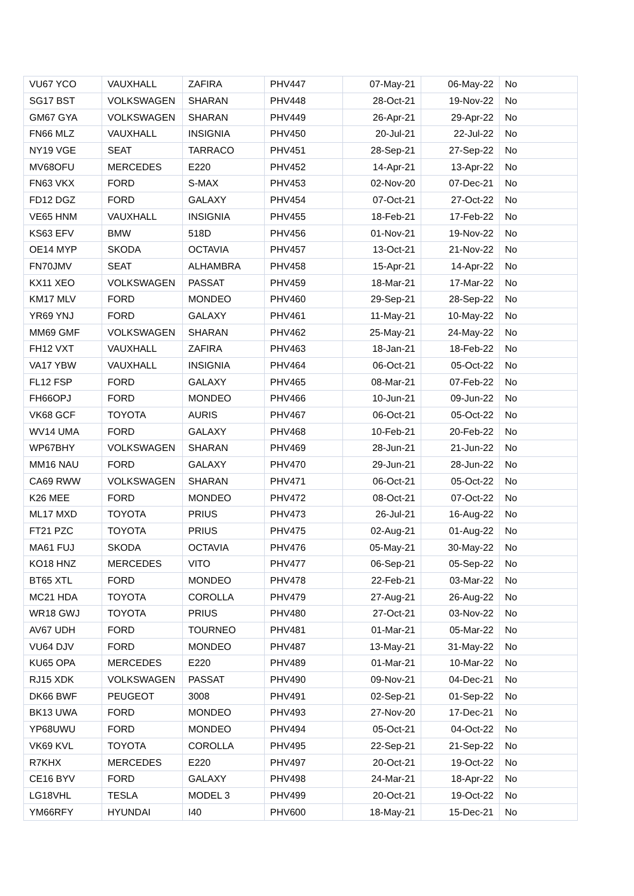| VU67 YCO | VAUXHALL | ZAFIRA | PHV447 | 07-May-21 | 06-May-22 | No |
| SG17 BST | VOLKSWAGEN | SHARAN | PHV448 | 28-Oct-21 | 19-Nov-22 | No |
| GM67 GYA | VOLKSWAGEN | SHARAN | PHV449 | 26-Apr-21 | 29-Apr-22 | No |
| FN66 MLZ | VAUXHALL | INSIGNIA | PHV450 | 20-Jul-21 | 22-Jul-22 | No |
| NY19 VGE | SEAT | TARRACO | PHV451 | 28-Sep-21 | 27-Sep-22 | No |
| MV68OFU | MERCEDES | E220 | PHV452 | 14-Apr-21 | 13-Apr-22 | No |
| FN63 VKX | FORD | S-MAX | PHV453 | 02-Nov-20 | 07-Dec-21 | No |
| FD12 DGZ | FORD | GALAXY | PHV454 | 07-Oct-21 | 27-Oct-22 | No |
| VE65 HNM | VAUXHALL | INSIGNIA | PHV455 | 18-Feb-21 | 17-Feb-22 | No |
| KS63 EFV | BMW | 518D | PHV456 | 01-Nov-21 | 19-Nov-22 | No |
| OE14 MYP | SKODA | OCTAVIA | PHV457 | 13-Oct-21 | 21-Nov-22 | No |
| FN70JMV | SEAT | ALHAMBRA | PHV458 | 15-Apr-21 | 14-Apr-22 | No |
| KX11 XEO | VOLKSWAGEN | PASSAT | PHV459 | 18-Mar-21 | 17-Mar-22 | No |
| KM17 MLV | FORD | MONDEO | PHV460 | 29-Sep-21 | 28-Sep-22 | No |
| YR69 YNJ | FORD | GALAXY | PHV461 | 11-May-21 | 10-May-22 | No |
| MM69 GMF | VOLKSWAGEN | SHARAN | PHV462 | 25-May-21 | 24-May-22 | No |
| FH12 VXT | VAUXHALL | ZAFIRA | PHV463 | 18-Jan-21 | 18-Feb-22 | No |
| VA17 YBW | VAUXHALL | INSIGNIA | PHV464 | 06-Oct-21 | 05-Oct-22 | No |
| FL12 FSP | FORD | GALAXY | PHV465 | 08-Mar-21 | 07-Feb-22 | No |
| FH66OPJ | FORD | MONDEO | PHV466 | 10-Jun-21 | 09-Jun-22 | No |
| VK68 GCF | TOYOTA | AURIS | PHV467 | 06-Oct-21 | 05-Oct-22 | No |
| WV14 UMA | FORD | GALAXY | PHV468 | 10-Feb-21 | 20-Feb-22 | No |
| WP67BHY | VOLKSWAGEN | SHARAN | PHV469 | 28-Jun-21 | 21-Jun-22 | No |
| MM16 NAU | FORD | GALAXY | PHV470 | 29-Jun-21 | 28-Jun-22 | No |
| CA69 RWW | VOLKSWAGEN | SHARAN | PHV471 | 06-Oct-21 | 05-Oct-22 | No |
| K26 MEE | FORD | MONDEO | PHV472 | 08-Oct-21 | 07-Oct-22 | No |
| ML17 MXD | TOYOTA | PRIUS | PHV473 | 26-Jul-21 | 16-Aug-22 | No |
| FT21 PZC | TOYOTA | PRIUS | PHV475 | 02-Aug-21 | 01-Aug-22 | No |
| MA61 FUJ | SKODA | OCTAVIA | PHV476 | 05-May-21 | 30-May-22 | No |
| KO18 HNZ | MERCEDES | VITO | PHV477 | 06-Sep-21 | 05-Sep-22 | No |
| BT65 XTL | FORD | MONDEO | PHV478 | 22-Feb-21 | 03-Mar-22 | No |
| MC21 HDA | TOYOTA | COROLLA | PHV479 | 27-Aug-21 | 26-Aug-22 | No |
| WR18 GWJ | TOYOTA | PRIUS | PHV480 | 27-Oct-21 | 03-Nov-22 | No |
| AV67 UDH | FORD | TOURNEO | PHV481 | 01-Mar-21 | 05-Mar-22 | No |
| VU64 DJV | FORD | MONDEO | PHV487 | 13-May-21 | 31-May-22 | No |
| KU65 OPA | MERCEDES | E220 | PHV489 | 01-Mar-21 | 10-Mar-22 | No |
| RJ15 XDK | VOLKSWAGEN | PASSAT | PHV490 | 09-Nov-21 | 04-Dec-21 | No |
| DK66 BWF | PEUGEOT | 3008 | PHV491 | 02-Sep-21 | 01-Sep-22 | No |
| BK13 UWA | FORD | MONDEO | PHV493 | 27-Nov-20 | 17-Dec-21 | No |
| YP68UWU | FORD | MONDEO | PHV494 | 05-Oct-21 | 04-Oct-22 | No |
| VK69 KVL | TOYOTA | COROLLA | PHV495 | 22-Sep-21 | 21-Sep-22 | No |
| R7KHX | MERCEDES | E220 | PHV497 | 20-Oct-21 | 19-Oct-22 | No |
| CE16 BYV | FORD | GALAXY | PHV498 | 24-Mar-21 | 18-Apr-22 | No |
| LG18VHL | TESLA | MODEL 3 | PHV499 | 20-Oct-21 | 19-Oct-22 | No |
| YM66RFY | HYUNDAI | I40 | PHV600 | 18-May-21 | 15-Dec-21 | No |